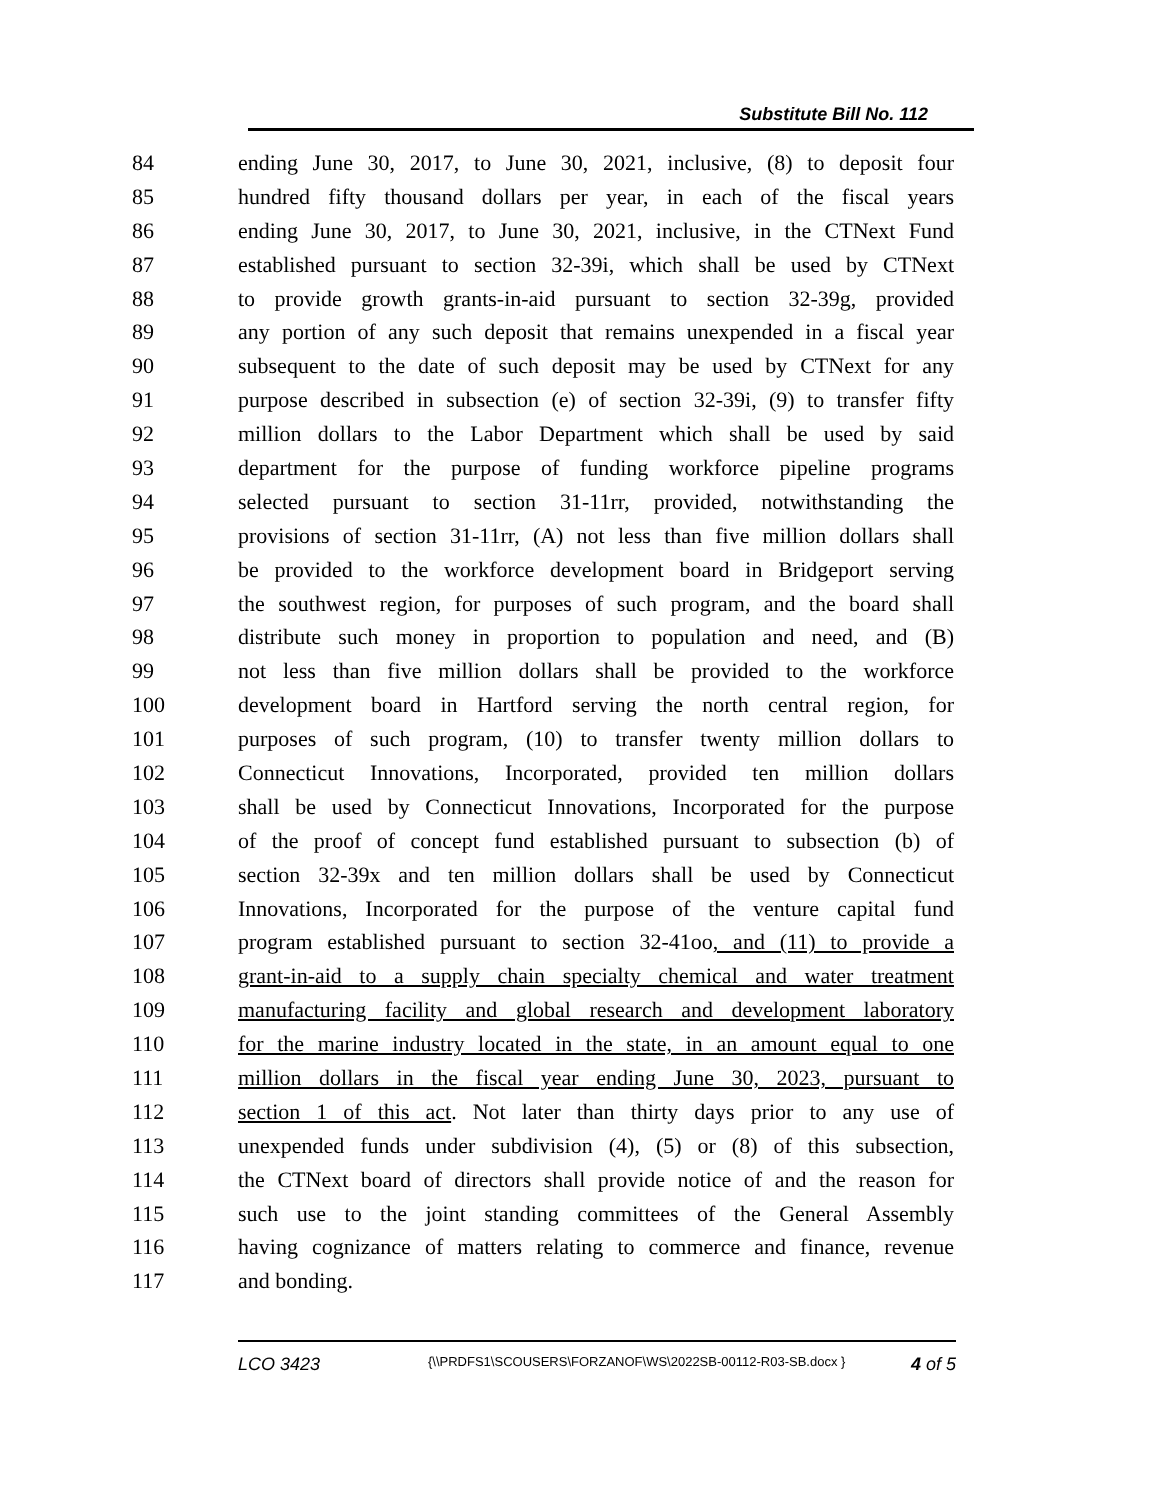Substitute Bill No. 112
84 ending June 30, 2017, to June 30, 2021, inclusive, (8) to deposit four
85 hundred fifty thousand dollars per year, in each of the fiscal years
86 ending June 30, 2017, to June 30, 2021, inclusive, in the CTNext Fund
87 established pursuant to section 32-39i, which shall be used by CTNext
88 to provide growth grants-in-aid pursuant to section 32-39g, provided
89 any portion of any such deposit that remains unexpended in a fiscal year
90 subsequent to the date of such deposit may be used by CTNext for any
91 purpose described in subsection (e) of section 32-39i, (9) to transfer fifty
92 million dollars to the Labor Department which shall be used by said
93 department for the purpose of funding workforce pipeline programs
94 selected pursuant to section 31-11rr, provided, notwithstanding the
95 provisions of section 31-11rr, (A) not less than five million dollars shall
96 be provided to the workforce development board in Bridgeport serving
97 the southwest region, for purposes of such program, and the board shall
98 distribute such money in proportion to population and need, and (B)
99 not less than five million dollars shall be provided to the workforce
100 development board in Hartford serving the north central region, for
101 purposes of such program, (10) to transfer twenty million dollars to
102 Connecticut Innovations, Incorporated, provided ten million dollars
103 shall be used by Connecticut Innovations, Incorporated for the purpose
104 of the proof of concept fund established pursuant to subsection (b) of
105 section 32-39x and ten million dollars shall be used by Connecticut
106 Innovations, Incorporated for the purpose of the venture capital fund
107 program established pursuant to section 32-41oo, and (11) to provide a
108 grant-in-aid to a supply chain specialty chemical and water treatment
109 manufacturing facility and global research and development laboratory
110 for the marine industry located in the state, in an amount equal to one
111 million dollars in the fiscal year ending June 30, 2023, pursuant to
112 section 1 of this act. Not later than thirty days prior to any use of
113 unexpended funds under subdivision (4), (5) or (8) of this subsection,
114 the CTNext board of directors shall provide notice of and the reason for
115 such use to the joint standing committees of the General Assembly
116 having cognizance of matters relating to commerce and finance, revenue
117 and bonding.
LCO 3423
{\\PRDFS1\SCOUSERS\FORZANOF\WS\2022SB-00112-R03-SB.docx }
4 of 5